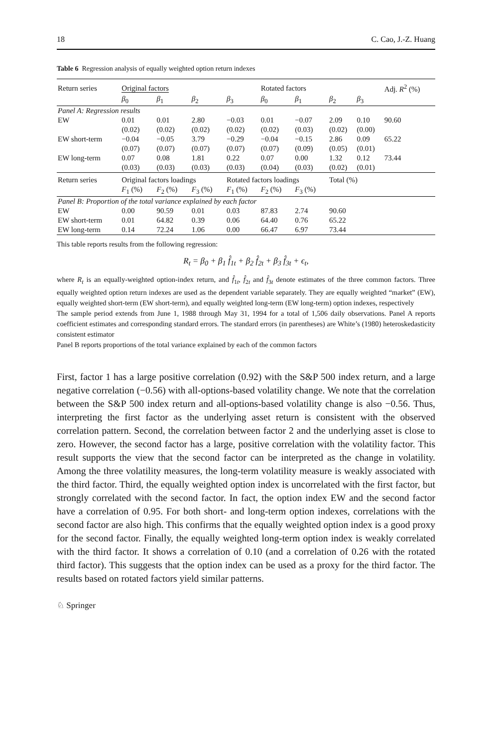18 C. Cao, J.-Z. Huang
Table 6 Regression analysis of equally weighted option return indexes
| Return series | Original factors | | | | Rotated factors | | | | Adj. R<sup>2</sup> (%) |
| | β<sub>0</sub> | β<sub>1</sub> | β<sub>2</sub> | β<sub>3</sub> | β<sub>0</sub> | β<sub>1</sub> | β<sub>2</sub> | β<sub>3</sub> | |
| Panel A: Regression results | | | | | | | | | |
| EW | 0.01 | 0.01 | 2.80 | −0.03 | 0.01 | −0.07 | 2.09 | 0.10 | 90.60 |
| | (0.02) | (0.02) | (0.02) | (0.02) | (0.02) | (0.03) | (0.02) | (0.00) | |
| EW short-term | −0.04 | −0.05 | 3.79 | −0.29 | −0.04 | −0.15 | 2.86 | 0.09 | 65.22 |
| | (0.07) | (0.07) | (0.07) | (0.07) | (0.07) | (0.09) | (0.05) | (0.01) | |
| EW long-term | 0.07 | 0.08 | 1.81 | 0.22 | 0.07 | 0.00 | 1.32 | 0.12 | 73.44 |
| | (0.03) | (0.03) | (0.03) | (0.03) | (0.04) | (0.03) | (0.02) | (0.01) | |
| Return series | Original factors loadings | | | Rotated factors loadings | | | Total (%) | | |
| | F<sub>1</sub> (%) | F<sub>2</sub> (%) | F<sub>3</sub> (%) | F<sub>1</sub> (%) | F<sub>2</sub> (%) | F<sub>3</sub> (%) | | | |
| Panel B: Proportion of the total variance explained by each factor | | | | | | | | | |
| EW | 0.00 | 90.59 | 0.01 | 0.03 | 87.83 | 2.74 | 90.60 | | |
| EW short-term | 0.01 | 64.82 | 0.39 | 0.06 | 64.40 | 0.76 | 65.22 | | |
| EW long-term | 0.14 | 72.24 | 1.06 | 0.00 | 66.47 | 6.97 | 73.44 | | |
This table reports results from the following regression:
R<sub>t</sub> = β<sub>0</sub> + β<sub>1</sub> f̂<sub>1t</sub> + β<sub>2</sub> f̂<sub>2t</sub> + β<sub>3</sub> f̂<sub>3t</sub> + ϵ<sub>t</sub>,
where R<sub>t</sub> is an equally-weighted option-index return, and f̂<sub>1t</sub>, f̂<sub>2t</sub> and f̂<sub>3t</sub> denote estimates of the three common factors. Three equally weighted option return indexes are used as the dependent variable separately. They are equally weighted “market” (EW), equally weighted short-term (EW short-term), and equally weighted long-term (EW long-term) option indexes, respectively
The sample period extends from June 1, 1988 through May 31, 1994 for a total of 1,506 daily observations. Panel A reports coefficient estimates and corresponding standard errors. The standard errors (in parentheses) are White’s (1980) heteroskedasticity consistent estimator
Panel B reports proportions of the total variance explained by each of the common factors
First, factor 1 has a large positive correlation (0.92) with the S&P 500 index return, and a large negative correlation (−0.56) with all-options-based volatility change. We note that the correlation between the S&P 500 index return and all-options-based volatility change is also −0.56. Thus, interpreting the first factor as the underlying asset return is consistent with the observed correlation pattern. Second, the correlation between factor 2 and the underlying asset is close to zero. However, the second factor has a large, positive correlation with the volatility factor. This result supports the view that the second factor can be interpreted as the change in volatility. Among the three volatility measures, the long-term volatility measure is weakly associated with the third factor. Third, the equally weighted option index is uncorrelated with the first factor, but strongly correlated with the second factor. In fact, the option index EW and the second factor have a correlation of 0.95. For both short- and long-term option indexes, correlations with the second factor are also high. This confirms that the equally weighted option index is a good proxy for the second factor. Finally, the equally weighted long-term option index is weakly correlated with the third factor. It shows a correlation of 0.10 (and a correlation of 0.26 with the rotated third factor). This suggests that the option index can be used as a proxy for the third factor. The results based on rotated factors yield similar patterns.
♘ Springer